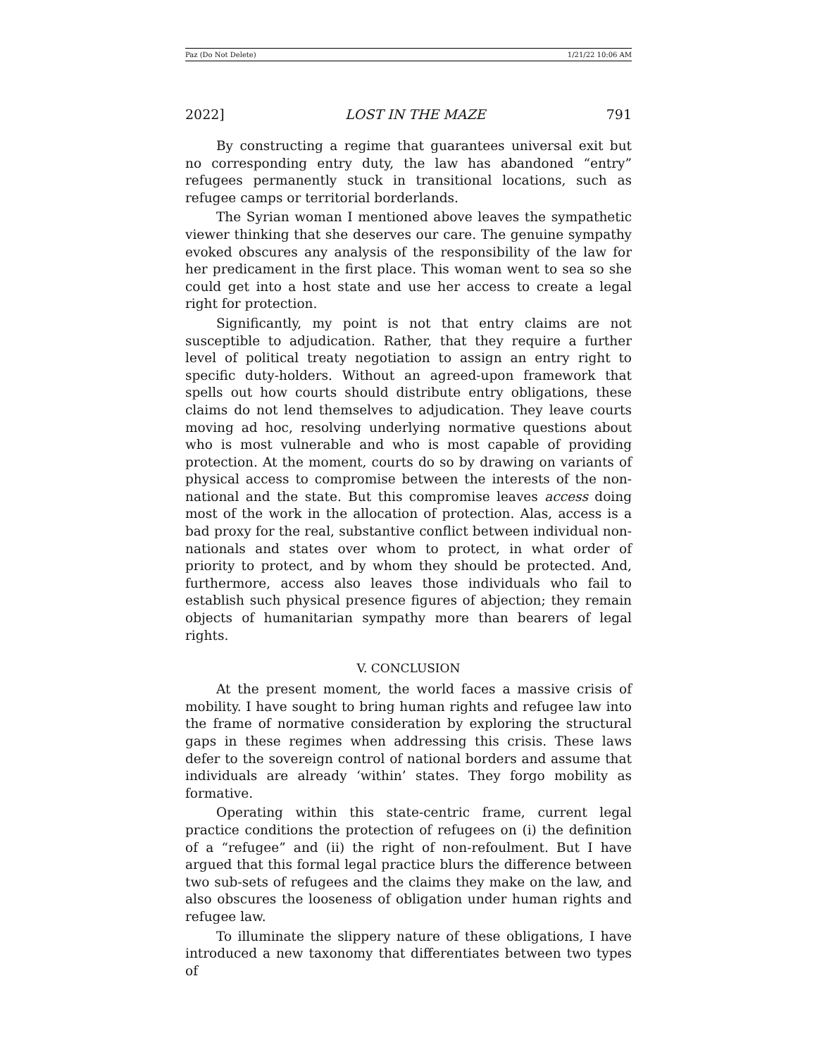Paz (Do Not Delete) 1/21/22 10:06 AM
2022] LOST IN THE MAZE 791
By constructing a regime that guarantees universal exit but no corresponding entry duty, the law has abandoned “entry” refugees permanently stuck in transitional locations, such as refugee camps or territorial borderlands.
The Syrian woman I mentioned above leaves the sympathetic viewer thinking that she deserves our care. The genuine sympathy evoked obscures any analysis of the responsibility of the law for her predicament in the first place. This woman went to sea so she could get into a host state and use her access to create a legal right for protection.
Significantly, my point is not that entry claims are not susceptible to adjudication. Rather, that they require a further level of political treaty negotiation to assign an entry right to specific duty-holders. Without an agreed-upon framework that spells out how courts should distribute entry obligations, these claims do not lend themselves to adjudication. They leave courts moving ad hoc, resolving underlying normative questions about who is most vulnerable and who is most capable of providing protection. At the moment, courts do so by drawing on variants of physical access to compromise between the interests of the non-national and the state. But this compromise leaves access doing most of the work in the allocation of protection. Alas, access is a bad proxy for the real, substantive conflict between individual non-nationals and states over whom to protect, in what order of priority to protect, and by whom they should be protected. And, furthermore, access also leaves those individuals who fail to establish such physical presence figures of abjection; they remain objects of humanitarian sympathy more than bearers of legal rights.
V. CONCLUSION
At the present moment, the world faces a massive crisis of mobility. I have sought to bring human rights and refugee law into the frame of normative consideration by exploring the structural gaps in these regimes when addressing this crisis. These laws defer to the sovereign control of national borders and assume that individuals are already ‘within’ states. They forgo mobility as formative.
Operating within this state-centric frame, current legal practice conditions the protection of refugees on (i) the definition of a “refugee” and (ii) the right of non-refoulment. But I have argued that this formal legal practice blurs the difference between two sub-sets of refugees and the claims they make on the law, and also obscures the looseness of obligation under human rights and refugee law.
To illuminate the slippery nature of these obligations, I have introduced a new taxonomy that differentiates between two types of